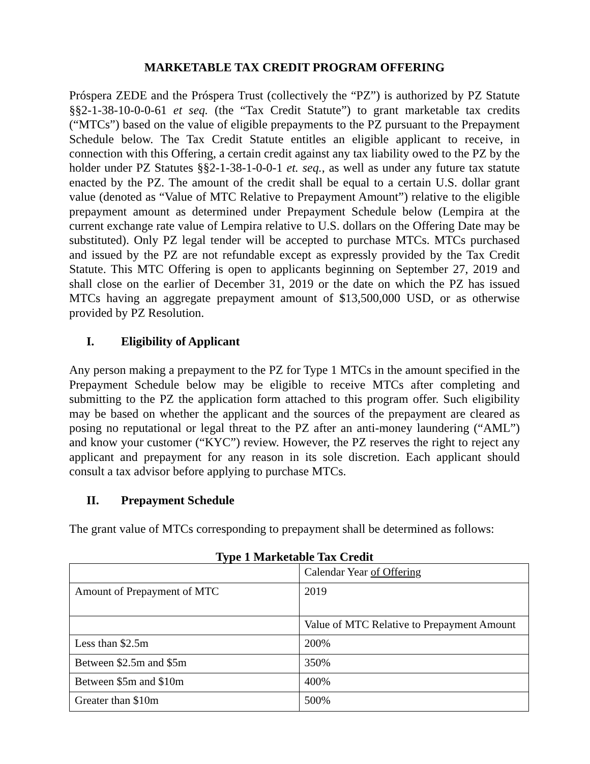MARKETABLE TAX CREDIT PROGRAM OFFERING
Próspera ZEDE and the Próspera Trust (collectively the “PZ”) is authorized by PZ Statute §§2-1-38-10-0-0-61 et seq. (the “Tax Credit Statute”) to grant marketable tax credits (“MTCs”) based on the value of eligible prepayments to the PZ pursuant to the Prepayment Schedule below. The Tax Credit Statute entitles an eligible applicant to receive, in connection with this Offering, a certain credit against any tax liability owed to the PZ by the holder under PZ Statutes §§2-1-38-1-0-0-1 et. seq., as well as under any future tax statute enacted by the PZ. The amount of the credit shall be equal to a certain U.S. dollar grant value (denoted as “Value of MTC Relative to Prepayment Amount”) relative to the eligible prepayment amount as determined under Prepayment Schedule below (Lempira at the current exchange rate value of Lempira relative to U.S. dollars on the Offering Date may be substituted). Only PZ legal tender will be accepted to purchase MTCs. MTCs purchased and issued by the PZ are not refundable except as expressly provided by the Tax Credit Statute. This MTC Offering is open to applicants beginning on September 27, 2019 and shall close on the earlier of December 31, 2019 or the date on which the PZ has issued MTCs having an aggregate prepayment amount of $13,500,000 USD, or as otherwise provided by PZ Resolution.
I. Eligibility of Applicant
Any person making a prepayment to the PZ for Type 1 MTCs in the amount specified in the Prepayment Schedule below may be eligible to receive MTCs after completing and submitting to the PZ the application form attached to this program offer. Such eligibility may be based on whether the applicant and the sources of the prepayment are cleared as posing no reputational or legal threat to the PZ after an anti-money laundering (“AML”) and know your customer (“KYC”) review. However, the PZ reserves the right to reject any applicant and prepayment for any reason in its sole discretion. Each applicant should consult a tax advisor before applying to purchase MTCs.
II. Prepayment Schedule
The grant value of MTCs corresponding to prepayment shall be determined as follows:
Type 1 Marketable Tax Credit
| | Calendar Year of Offering |
| Amount of Prepayment of MTC | 2019 |
| | Value of MTC Relative to Prepayment Amount |
| Less than $2.5m | 200% |
| Between $2.5m and $5m | 350% |
| Between $5m and $10m | 400% |
| Greater than $10m | 500% |